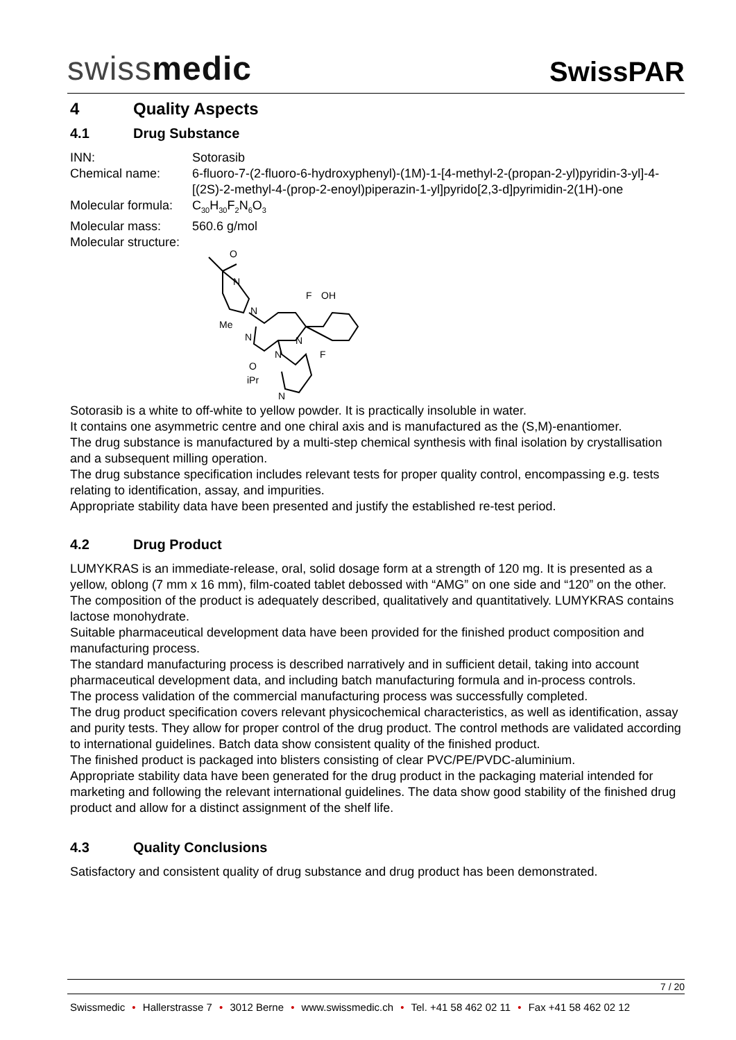swissmedic
SwissPAR
4 Quality Aspects
4.1 Drug Substance
INN: Sotorasib
Chemical name: 6-fluoro-7-(2-fluoro-6-hydroxyphenyl)-(1M)-1-[4-methyl-2-(propan-2-yl)pyridin-3-yl]-4-[(2S)-2-methyl-4-(prop-2-enoyl)piperazin-1-yl]pyrido[2,3-d]pyrimidin-2(1H)-one
Molecular formula: C<sub>30</sub>H<sub>30</sub>F<sub>2</sub>N<sub>6</sub>O<sub>3</sub>
Molecular mass: 560.6 g/mol
Molecular structure:
O
N
N
F
OH
Me
N
N
N
O
F
iPr
N
Sotorasib is a white to off-white to yellow powder. It is practically insoluble in water.
It contains one asymmetric centre and one chiral axis and is manufactured as the (S,M)-enantiomer.
The drug substance is manufactured by a multi-step chemical synthesis with final isolation by crystallisation and a subsequent milling operation.
The drug substance specification includes relevant tests for proper quality control, encompassing e.g. tests relating to identification, assay, and impurities.
Appropriate stability data have been presented and justify the established re-test period.
4.2 Drug Product
LUMYKRAS is an immediate-release, oral, solid dosage form at a strength of 120 mg. It is presented as a yellow, oblong (7 mm x 16 mm), film-coated tablet debossed with “AMG” on one side and “120” on the other.
The composition of the product is adequately described, qualitatively and quantitatively. LUMYKRAS contains lactose monohydrate.
Suitable pharmaceutical development data have been provided for the finished product composition and manufacturing process.
The standard manufacturing process is described narratively and in sufficient detail, taking into account pharmaceutical development data, and including batch manufacturing formula and in-process controls.
The process validation of the commercial manufacturing process was successfully completed.
The drug product specification covers relevant physicochemical characteristics, as well as identification, assay and purity tests. They allow for proper control of the drug product. The control methods are validated according to international guidelines. Batch data show consistent quality of the finished product.
The finished product is packaged into blisters consisting of clear PVC/PE/PVDC-aluminium.
Appropriate stability data have been generated for the drug product in the packaging material intended for marketing and following the relevant international guidelines. The data show good stability of the finished drug product and allow for a distinct assignment of the shelf life.
4.3 Quality Conclusions
Satisfactory and consistent quality of drug substance and drug product has been demonstrated.
7 / 20
Swissmedic • Hallerstrasse 7 • 3012 Berne • www.swissmedic.ch • Tel. +41 58 462 02 11 • Fax +41 58 462 02 12